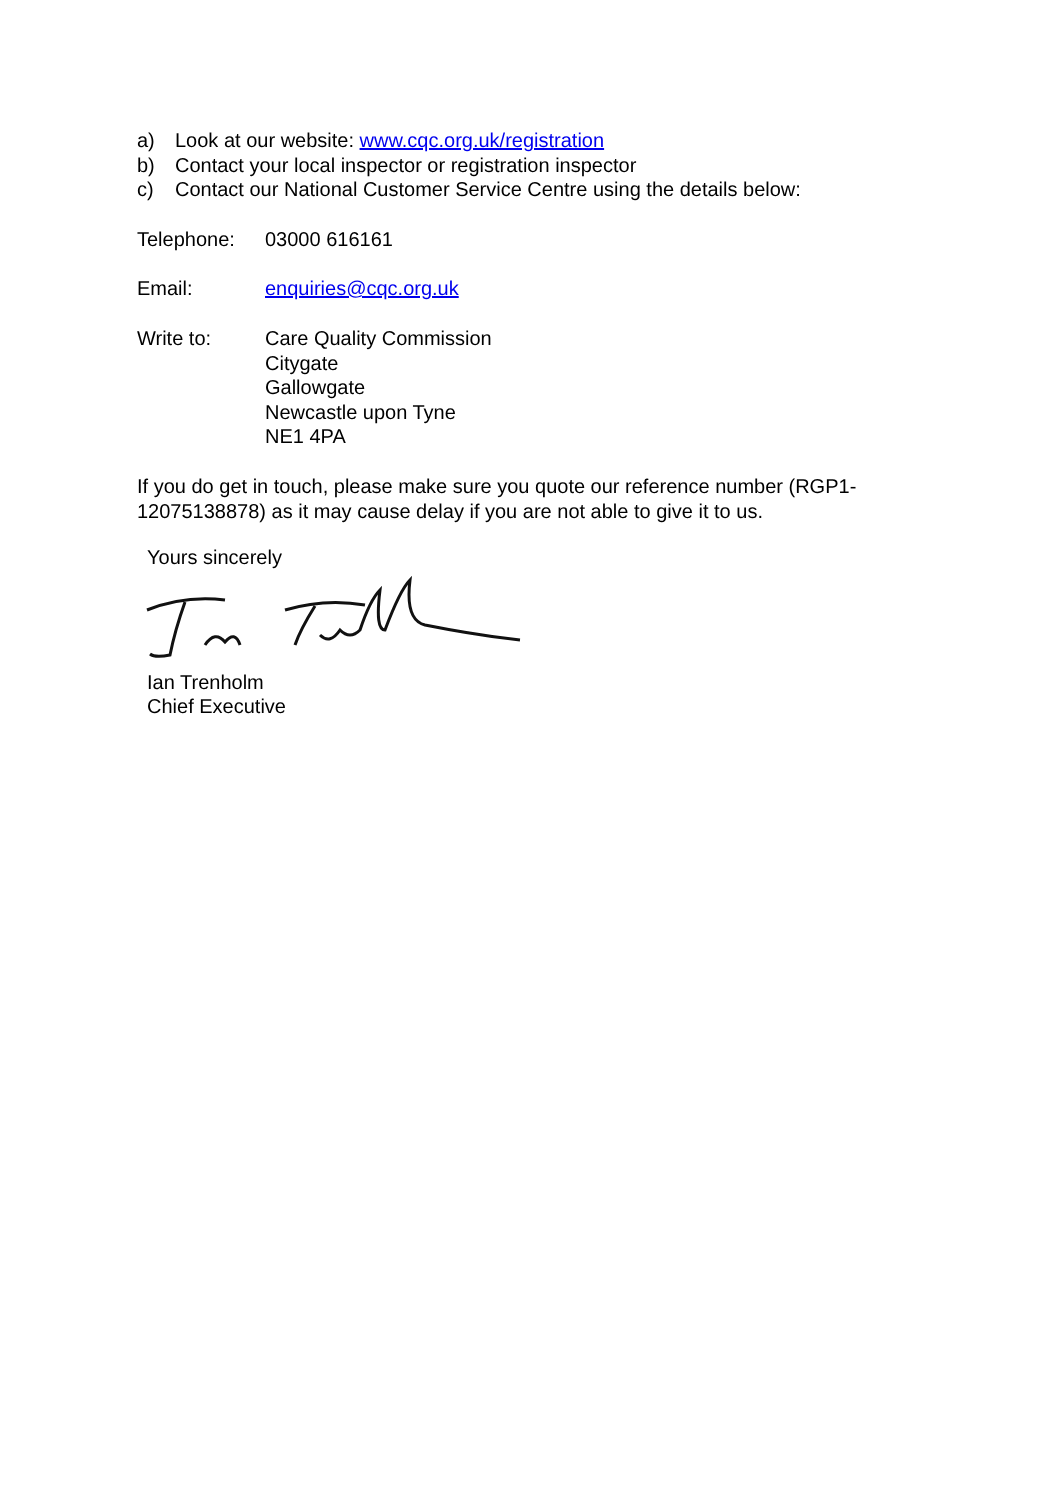a) Look at our website: www.cqc.org.uk/registration
b) Contact your local inspector or registration inspector
c) Contact our National Customer Service Centre using the details below:
Telephone: 03000 616161
Email: enquiries@cqc.org.uk
Write to: Care Quality Commission
Citygate
Gallowgate
Newcastle upon Tyne
NE1 4PA
If you do get in touch, please make sure you quote our reference number (RGP1-12075138878) as it may cause delay if you are not able to give it to us.
Yours sincerely
Ian Trenholm
Chief Executive